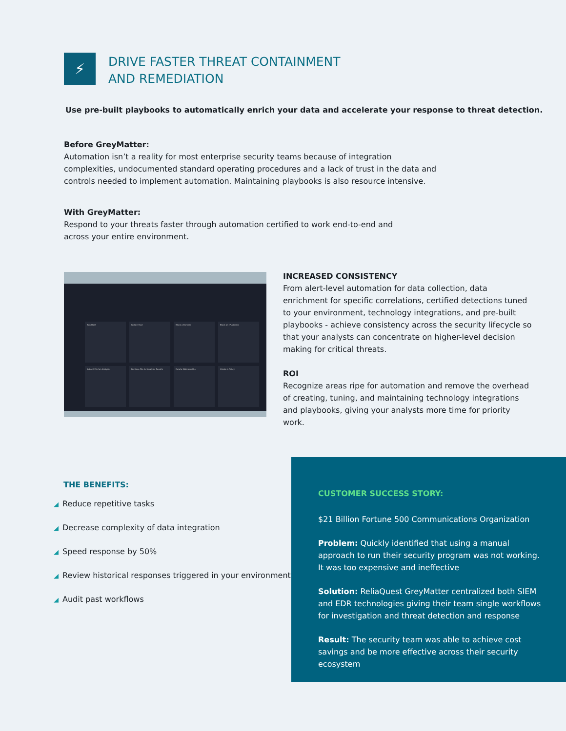⚡
DRIVE FASTER THREAT CONTAINMENT
AND REMEDIATION
Use pre-built playbooks to automatically enrich your data and accelerate your response to threat detection.
Before GreyMatter:
Automation isn’t a reality for most enterprise security teams because of integration complexities, undocumented standard operating procedures and a lack of trust in the data and controls needed to implement automation. Maintaining playbooks is also resource intensive.
With GreyMatter:
Respond to your threats faster through automation certified to work end-to-end and across your entire environment.
Ban Hash
Isolate Host
Block a Domain
Block an IP Address
Submit File for Analysis
Retrieve File for Analysis Results
Delete Malicious File
Create a Policy
INCREASED CONSISTENCY
From alert-level automation for data collection, data enrichment for specific correlations, certified detections tuned to your environment, technology integrations, and pre-built playbooks - achieve consistency across the security lifecycle so that your analysts can concentrate on higher-level decision making for critical threats.
ROI
Recognize areas ripe for automation and remove the overhead of creating, tuning, and maintaining technology integrations and playbooks, giving your analysts more time for priority work.
THE BENEFITS:
◢ Reduce repetitive tasks
◢ Decrease complexity of data integration
◢ Speed response by 50%
◢ Review historical responses triggered in your environment
◢ Audit past workflows
CUSTOMER SUCCESS STORY:
$21 Billion Fortune 500 Communications Organization
Problem: Quickly identified that using a manual approach to run their security program was not working. It was too expensive and ineffective
Solution: ReliaQuest GreyMatter centralized both SIEM and EDR technologies giving their team single workflows for investigation and threat detection and response
Result: The security team was able to achieve cost savings and be more effective across their security ecosystem